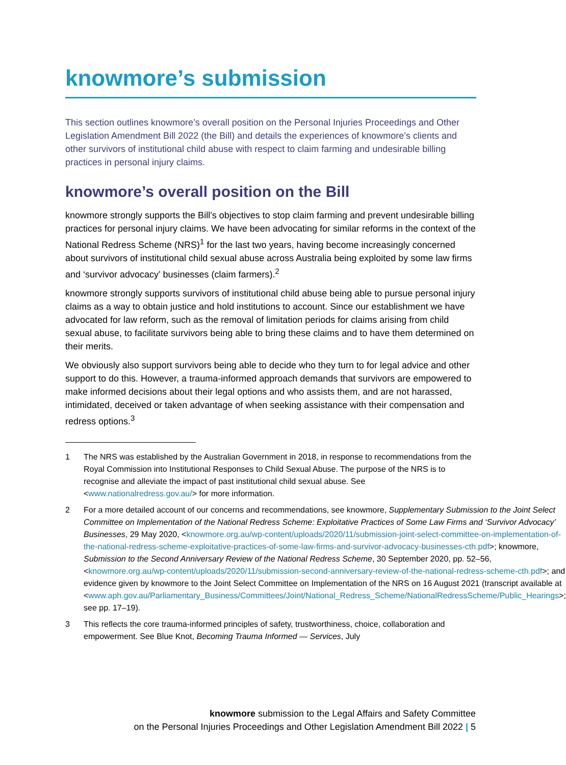knowmore’s submission
This section outlines knowmore’s overall position on the Personal Injuries Proceedings and Other Legislation Amendment Bill 2022 (the Bill) and details the experiences of knowmore’s clients and other survivors of institutional child abuse with respect to claim farming and undesirable billing practices in personal injury claims.
knowmore’s overall position on the Bill
knowmore strongly supports the Bill’s objectives to stop claim farming and prevent undesirable billing practices for personal injury claims. We have been advocating for similar reforms in the context of the National Redress Scheme (NRS)<sup>1</sup> for the last two years, having become increasingly concerned about survivors of institutional child sexual abuse across Australia being exploited by some law firms and ‘survivor advocacy’ businesses (claim farmers).<sup>2</sup>
knowmore strongly supports survivors of institutional child abuse being able to pursue personal injury claims as a way to obtain justice and hold institutions to account. Since our establishment we have advocated for law reform, such as the removal of limitation periods for claims arising from child sexual abuse, to facilitate survivors being able to bring these claims and to have them determined on their merits.
We obviously also support survivors being able to decide who they turn to for legal advice and other support to do this. However, a trauma-informed approach demands that survivors are empowered to make informed decisions about their legal options and who assists them, and are not harassed, intimidated, deceived or taken advantage of when seeking assistance with their compensation and redress options.<sup>3</sup>
1 The NRS was established by the Australian Government in 2018, in response to recommendations from the Royal Commission into Institutional Responses to Child Sexual Abuse. The purpose of the NRS is to recognise and alleviate the impact of past institutional child sexual abuse. See <www.nationalredress.gov.au/> for more information.
2 For a more detailed account of our concerns and recommendations, see knowmore, Supplementary Submission to the Joint Select Committee on Implementation of the National Redress Scheme: Exploitative Practices of Some Law Firms and ‘Survivor Advocacy’ Businesses, 29 May 2020, <knowmore.org.au/wp-content/uploads/2020/11/submission-joint-select-committee-on-implementation-of-the-national-redress-scheme-exploitative-practices-of-some-law-firms-and-survivor-advocacy-businesses-cth.pdf>; knowmore, Submission to the Second Anniversary Review of the National Redress Scheme, 30 September 2020, pp. 52–56, <knowmore.org.au/wp-content/uploads/2020/11/submission-second-anniversary-review-of-the-national-redress-scheme-cth.pdf>; and evidence given by knowmore to the Joint Select Committee on Implementation of the NRS on 16 August 2021 (transcript available at <www.aph.gov.au/Parliamentary_Business/Committees/Joint/National_Redress_Scheme/NationalRedressScheme/Public_Hearings>; see pp. 17–19).
3 This reflects the core trauma-informed principles of safety, trustworthiness, choice, collaboration and empowerment. See Blue Knot, Becoming Trauma Informed — Services, July
knowmore submission to the Legal Affairs and Safety Committee
on the Personal Injuries Proceedings and Other Legislation Amendment Bill 2022 | 5